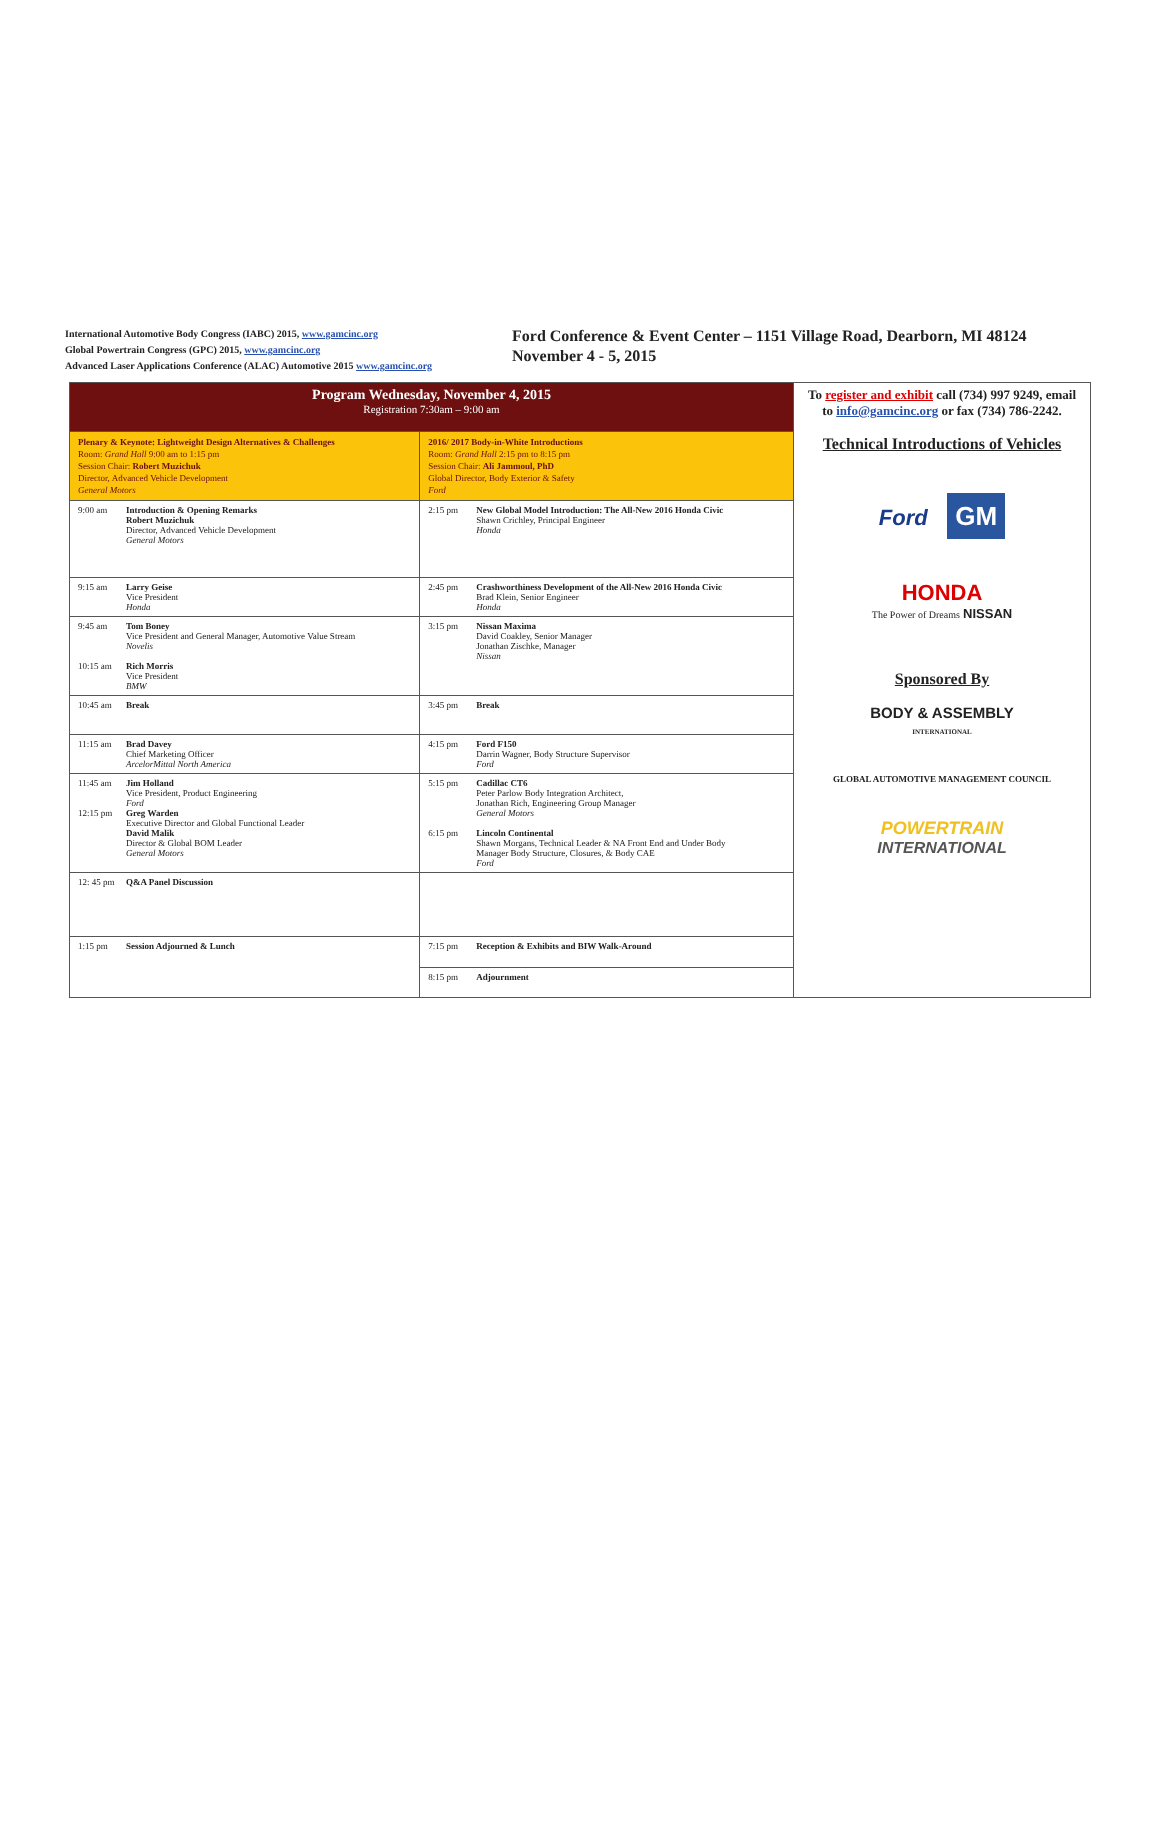International Automotive Body Congress (IABC) 2015, www.gamcinc.org
Global Powertrain Congress (GPC) 2015, www.gamcinc.org
Advanced Laser Applications Conference (ALAC) Automotive 2015 www.gamcinc.org
Ford Conference & Event Center – 1151 Village Road, Dearborn, MI 48124
November 4 - 5, 2015
| Program Wednesday, November 4, 2015 Registration 7:30am – 9:00 am | | To register and exhibit call (734) 997 9249, email to info@gamcinc.org or fax (734) 786-2242. Technical Introductions of Vehicles Ford GM HONDA The Power of Dreams NISSAN Sponsored By BODY & ASSEMBLY INTERNATIONAL GLOBAL AUTOMOTIVE MANAGEMENT COUNCIL POWERTRAIN INTERNATIONAL |
| Plenary & Keynote: Lightweight Design Alternatives & Challenges Room: Grand Hall 9:00 am to 1:15 pm Session Chair: Robert Muzichuk Director, Advanced Vehicle Development General Motors | 2016/ 2017 Body-in-White Introductions Room: Grand Hall 2:15 pm to 8:15 pm Session Chair: Ali Jammoul, PhD Global Director, Body Exterior & Safety Ford | |
| 9:00 am Introduction & Opening Remarks Robert Muzichuk Director, Advanced Vehicle Development General Motors | 2:15 pm New Global Model Introduction: The All-New 2016 Honda Civic Shawn Crichley, Principal Engineer Honda | |
| 9:15 am Larry Geise Vice President Honda | 2:45 pm Crashworthiness Development of the All-New 2016 Honda Civic Brad Klein, Senior Engineer Honda | |
| 9:45 am Tom Boney Vice President and General Manager, Automotive Value Stream Novelis 10:15 am Rich Morris Vice President BMW | 3:15 pm Nissan Maxima David Coakley, Senior Manager Jonathan Zischke, Manager Nissan | |
| 10:45 am Break | 3:45 pm Break | |
| 11:15 am Brad Davey Chief Marketing Officer ArcelorMittal North America | 4:15 pm Ford F150 Darrin Wagner, Body Structure Supervisor Ford | |
| 11:45 am Jim Holland Vice President, Product Engineering Ford 12:15 pm Greg Warden Executive Director and Global Functional Leader David Malik Director & Global BOM Leader General Motors | 5:15 pm Cadillac CT6 Peter Parlow Body Integration Architect, Jonathan Rich, Engineering Group Manager General Motors 6:15 pm Lincoln Continental Shawn Morgans, Technical Leader & NA Front End and Under Body Manager Body Structure, Closures, & Body CAE Ford | |
| 12: 45 pm Q&A Panel Discussion | | |
| 1:15 pm Session Adjourned & Lunch | 7:15 pm Reception & Exhibits and BIW Walk-Around | |
| | 8:15 pm Adjournment | |